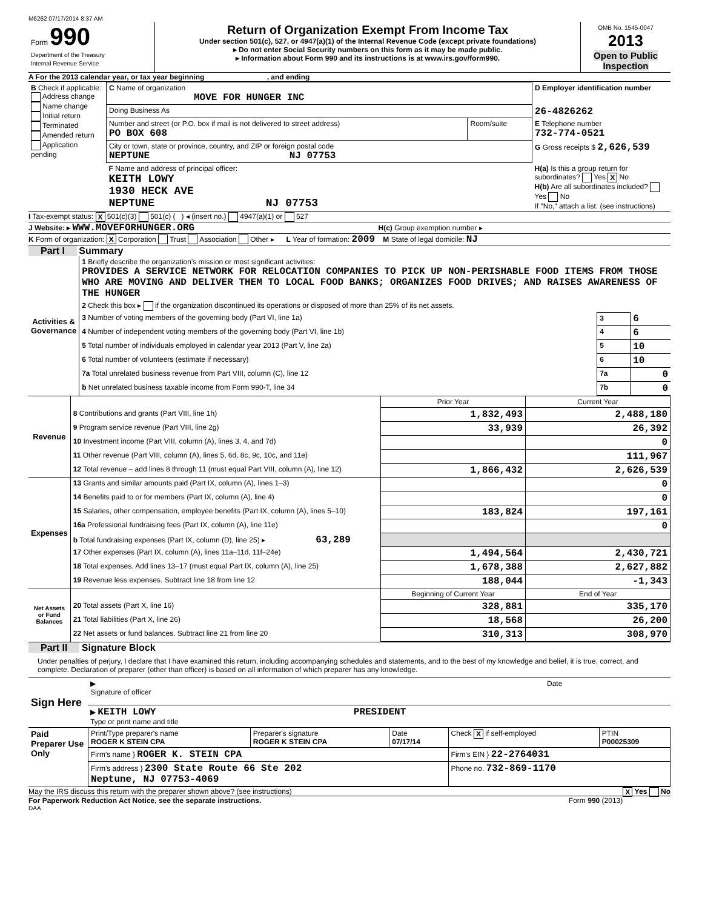M6262 07/17/2014 8:37 AM
| Form 990 Department of the Treasury Internal Revenue Service | Return of Organization Exempt From Income Tax Under section 501(c), 527, or 4947(a)(1) of the Internal Revenue Code (except private foundations) ▸ Do not enter Social Security numbers on this form as it may be made public. ▸ Information about Form 990 and its instructions is at www.irs.gov/form990. | OMB No. 1545-0047 2013 Open to Public Inspection |
A For the 2013 calendar year, or tax year beginning , and ending
| B Check if applicable: Address change Name change Initial return Terminated Amended return Application pending | C Name of organization MOVE FOR HUNGER INC | | D Employer identification number |
| | Doing Business As | | 26-4826262 |
| | Number and street (or P.O. box if mail is not delivered to street address) PO BOX 608 | Room/suite | E Telephone number 732-774-0521 |
| | City or town, state or province, country, and ZIP or foreign postal code NEPTUNE NJ 07753 | | G Gross receipts $ 2,626,539 |
| | F Name and address of principal officer: KEITH LOWY 1930 HECK AVE NEPTUNE NJ 07753 | | H(a) Is this a group return for subordinates? Yes X No H(b) Are all subordinates included? Yes No If "No," attach a list. (see instructions) |
I Tax-exempt status: X 501(c)(3) 501(c) ( ) ◂ (insert no.) 4947(a)(1) or 527
J Website: ▸ WWW.MOVEFORHUNGER.ORG H(c) Group exemption number ▸
K Form of organization: X Corporation Trust Association Other ▸ L Year of formation: 2009 M State of legal domicile: NJ
Part I Summary
| Activities & Governance | 1 Briefly describe the organization's mission or most significant activities: PROVIDES A SERVICE NETWORK FOR RELOCATION COMPANIES TO PICK UP NON-PERISHABLE FOOD ITEMS FROM THOSE WHO ARE MOVING AND DELIVER THEM TO LOCAL FOOD BANKS; ORGANIZES FOOD DRIVES; AND RAISES AWARENESS OF THE HUNGER | | |
| | 2 Check this box ▸ if the organization discontinued its operations or disposed of more than 25% of its net assets. | | |
| | 3 Number of voting members of the governing body (Part VI, line 1a) | 3 | 6 |
| | 4 Number of independent voting members of the governing body (Part VI, line 1b) | 4 | 6 |
| | 5 Total number of individuals employed in calendar year 2013 (Part V, line 2a) | 5 | 10 |
| | 6 Total number of volunteers (estimate if necessary) | 6 | 10 |
| | 7a Total unrelated business revenue from Part VIII, column (C), line 12 | 7a | 0 |
| | b Net unrelated business taxable income from Form 990-T, line 34 | 7b | 0 |
| Revenue | | Prior Year | Current Year |
| | 8 Contributions and grants (Part VIII, line 1h) | 1,832,493 | 2,488,180 |
| | 9 Program service revenue (Part VIII, line 2g) | 33,939 | 26,392 |
| | 10 Investment income (Part VIII, column (A), lines 3, 4, and 7d) | | 0 |
| | 11 Other revenue (Part VIII, column (A), lines 5, 6d, 8c, 9c, 10c, and 11e) | | 111,967 |
| | 12 Total revenue – add lines 8 through 11 (must equal Part VIII, column (A), line 12) | 1,866,432 | 2,626,539 |
| Expenses | 13 Grants and similar amounts paid (Part IX, column (A), lines 1–3) | | 0 |
| | 14 Benefits paid to or for members (Part IX, column (A), line 4) | | 0 |
| | 15 Salaries, other compensation, employee benefits (Part IX, column (A), lines 5–10) | 183,824 | 197,161 |
| | 16a Professional fundraising fees (Part IX, column (A), line 11e) | | 0 |
| | b Total fundraising expenses (Part IX, column (D), line 25) ▸ 63,289 | | |
| | 17 Other expenses (Part IX, column (A), lines 11a–11d, 11f–24e) | 1,494,564 | 2,430,721 |
| | 18 Total expenses. Add lines 13–17 (must equal Part IX, column (A), line 25) | 1,678,388 | 2,627,882 |
| | 19 Revenue less expenses. Subtract line 18 from line 12 | 188,044 | -1,343 |
| Net Assets or Fund Balances | | Beginning of Current Year | End of Year |
| | 20 Total assets (Part X, line 16) | 328,881 | 335,170 |
| | 21 Total liabilities (Part X, line 26) | 18,568 | 26,200 |
| | 22 Net assets or fund balances. Subtract line 21 from line 20 | 310,313 | 308,970 |
Part II Signature Block
Under penalties of perjury, I declare that I have examined this return, including accompanying schedules and statements, and to the best of my knowledge and belief, it is true, correct, and complete. Declaration of preparer (other than officer) is based on all information of which preparer has any knowledge.
| Sign Here | ▶ Signature of officer | Date |
| | ▶ KEITH LOWY PRESIDENT Type or print name and title | |
| Paid Preparer Use Only | Print/Type preparer's name ROGER K STEIN CPA | Preparer's signature ROGER K STEIN CPA | Date 07/17/14 | Check X if self-employed | PTIN P00025309 |
| | Firm's name } ROGER K. STEIN CPA | | | Firm's EIN } 22-2764031 | |
| | Firm's address } 2300 State Route 66 Ste 202 Neptune, NJ 07753-4069 | | | Phone no. 732-869-1170 | |
May the IRS discuss this return with the preparer shown above? (see instructions) X Yes No
For Paperwork Reduction Act Notice, see the separate instructions. Form 990 (2013)
DAA